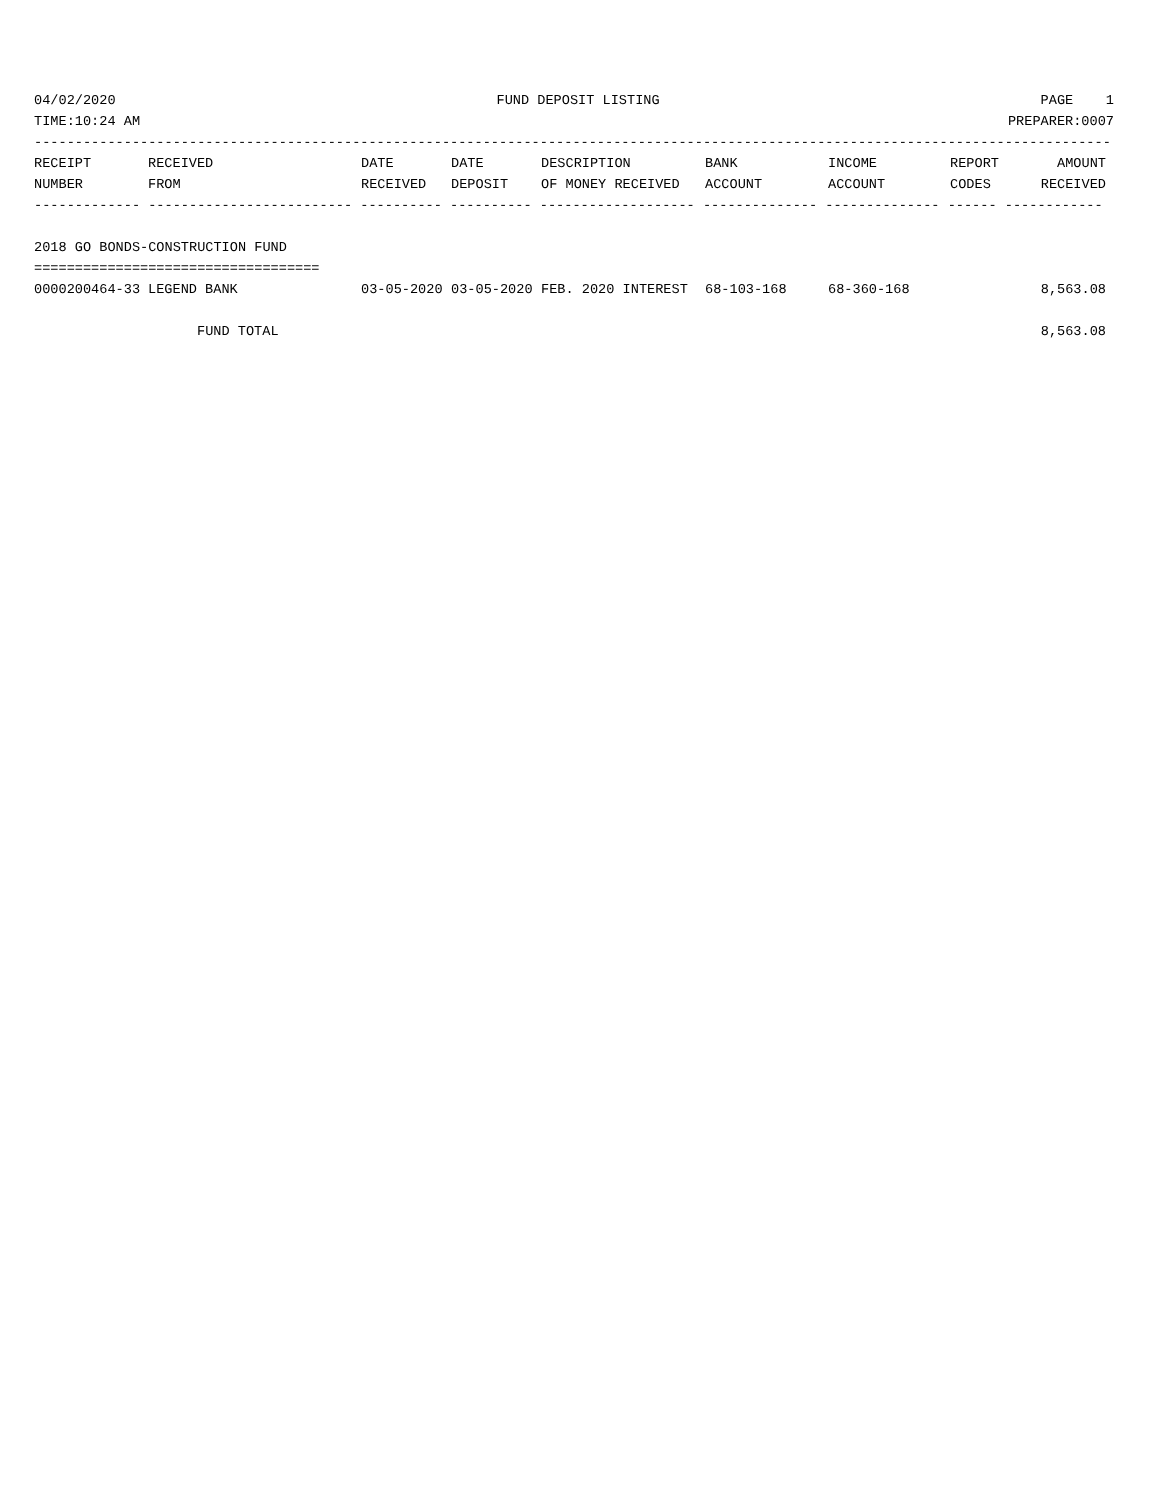04/02/2020 FUND DEPOSIT LISTING PAGE 1
TIME:10:24 AM PREPARER:0007
------------------------------------------------------------------------------------------------------------------------------------
| RECEIPT NUMBER | RECEIVED FROM | DATE RECEIVED | DATE DEPOSIT | DESCRIPTION OF MONEY RECEIVED | BANK ACCOUNT | INCOME ACCOUNT | REPORT CODES | AMOUNT RECEIVED |
| --- | --- | --- | --- | --- | --- | --- | --- | --- |
------------- ------------------------- ---------- ---------- ------------------- -------------- -------------- ------ ------------
 
2018 GO BONDS-CONSTRUCTION FUND
===================================
| 0000200464-33 | LEGEND BANK | 03-05-2020 | 03-05-2020 | FEB. 2020 INTEREST | 68-103-168 | 68-360-168 | | 8,563.08 |
| FUND TOTAL | | | | | | | | 8,563.08 |